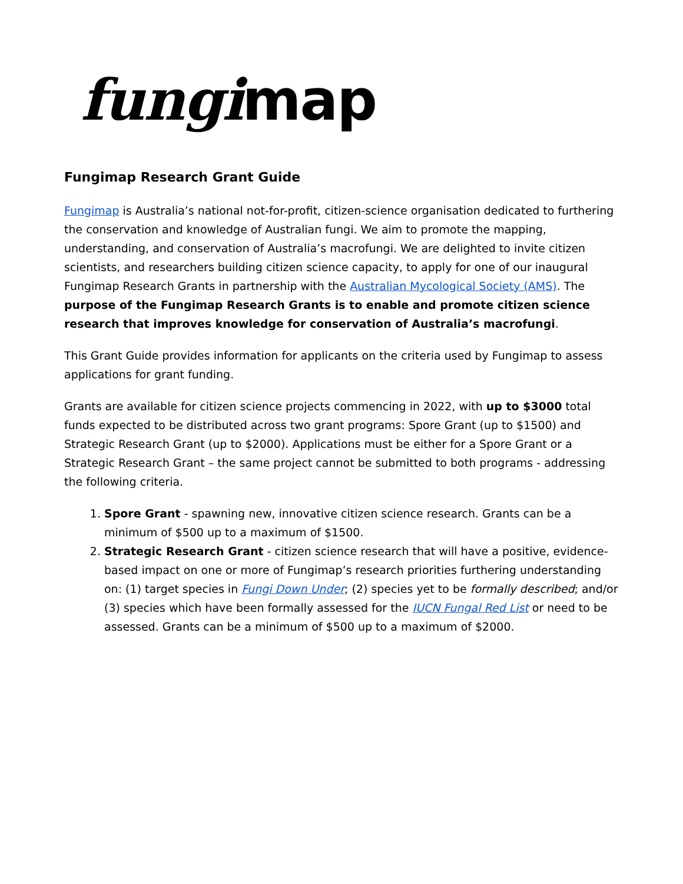fungi map
Fungimap Research Grant Guide
Fungimap is Australia’s national not-for-profit, citizen-science organisation dedicated to furthering the conservation and knowledge of Australian fungi. We aim to promote the mapping, understanding, and conservation of Australia’s macrofungi. We are delighted to invite citizen scientists, and researchers building citizen science capacity, to apply for one of our inaugural Fungimap Research Grants in partnership with the Australian Mycological Society (AMS). The purpose of the Fungimap Research Grants is to enable and promote citizen science research that improves knowledge for conservation of Australia’s macrofungi.
This Grant Guide provides information for applicants on the criteria used by Fungimap to assess applications for grant funding.
Grants are available for citizen science projects commencing in 2022, with up to $3000 total funds expected to be distributed across two grant programs: Spore Grant (up to $1500) and Strategic Research Grant (up to $2000). Applications must be either for a Spore Grant or a Strategic Research Grant – the same project cannot be submitted to both programs - addressing the following criteria.
1. Spore Grant - spawning new, innovative citizen science research. Grants can be a minimum of $500 up to a maximum of $1500.
2. Strategic Research Grant - citizen science research that will have a positive, evidence-based impact on one or more of Fungimap’s research priorities furthering understanding on: (1) target species in Fungi Down Under; (2) species yet to be formally described; and/or (3) species which have been formally assessed for the IUCN Fungal Red List or need to be assessed. Grants can be a minimum of $500 up to a maximum of $2000.